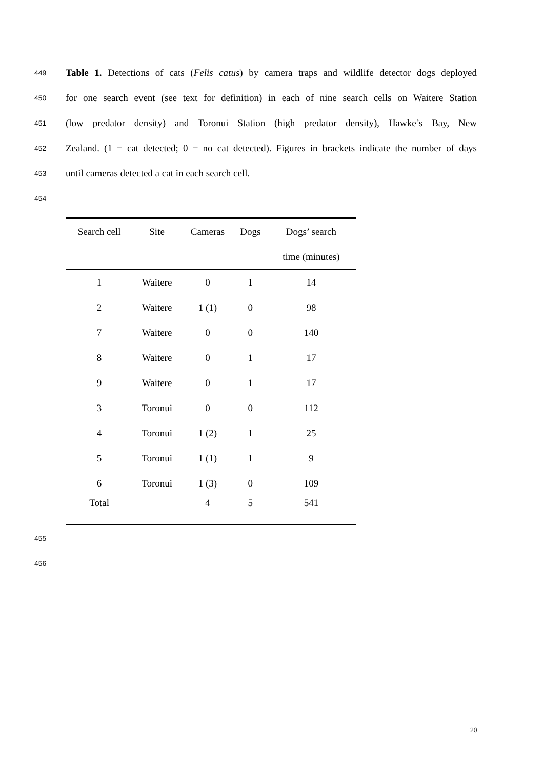449 Table 1. Detections of cats (Felis catus) by camera traps and wildlife detector dogs deployed
450 for one search event (see text for definition) in each of nine search cells on Waitere Station
451 (low predator density) and Toronui Station (high predator density), Hawke’s Bay, New
452 Zealand. (1 = cat detected; 0 = no cat detected). Figures in brackets indicate the number of days
453 until cameras detected a cat in each search cell.
454
| Search cell | Site | Cameras | Dogs | Dogs’ search |
| --- | --- | --- | --- | --- |
| | | | | time (minutes) |
| 1 | Waitere | 0 | 1 | 14 |
| 2 | Waitere | 1 (1) | 0 | 98 |
| 7 | Waitere | 0 | 0 | 140 |
| 8 | Waitere | 0 | 1 | 17 |
| 9 | Waitere | 0 | 1 | 17 |
| 3 | Toronui | 0 | 0 | 112 |
| 4 | Toronui | 1 (2) | 1 | 25 |
| 5 | Toronui | 1 (1) | 1 | 9 |
| 6 | Toronui | 1 (3) | 0 | 109 |
| Total | | 4 | 5 | 541 |
455
456
20